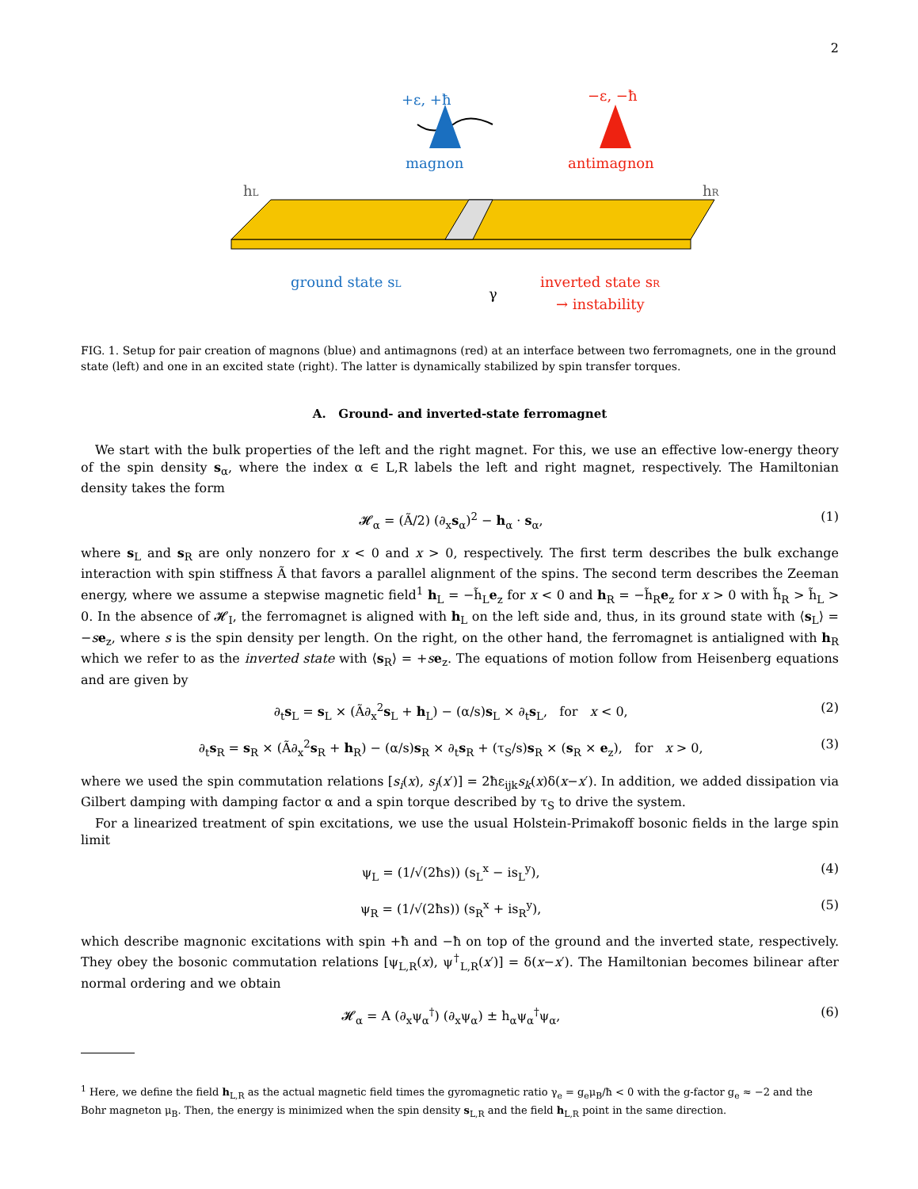2
+ε, +ħ
−ε, −ħ
magnon
antimagnon
hL
hR
ground state sL
γ
inverted state sR
→ instability
FIG. 1. Setup for pair creation of magnons (blue) and antimagnons (red) at an interface between two ferromagnets, one in the ground state (left) and one in an excited state (right). The latter is dynamically stabilized by spin transfer torques.
A. Ground- and inverted-state ferromagnet
We start with the bulk properties of the left and the right magnet. For this, we use an effective low-energy theory of the spin density s<sub>α</sub>, where the index α ∈ L,R labels the left and right magnet, respectively. The Hamiltonian density takes the form
𝓗<sub>α</sub> = (Ã/2) (∂<sub>x</sub>s<sub>α</sub>)<sup>2</sup> − h<sub>α</sub> · s<sub>α</sub>, (1)
where s<sub>L</sub> and s<sub>R</sub> are only nonzero for x < 0 and x > 0, respectively. The first term describes the bulk exchange interaction with spin stiffness Ã that favors a parallel alignment of the spins. The second term describes the Zeeman energy, where we assume a stepwise magnetic field<sup>1</sup> h<sub>L</sub> = −h̃<sub>L</sub>e<sub>z</sub> for x < 0 and h<sub>R</sub> = −h̃<sub>R</sub>e<sub>z</sub> for x > 0 with h̃<sub>R</sub> > h̃<sub>L</sub> > 0. In the absence of 𝓗<sub>I</sub>, the ferromagnet is aligned with h<sub>L</sub> on the left side and, thus, in its ground state with ⟨s<sub>L</sub>⟩ = −se<sub>z</sub>, where s is the spin density per length. On the right, on the other hand, the ferromagnet is antialigned with h<sub>R</sub> which we refer to as the inverted state with ⟨s<sub>R</sub>⟩ = +se<sub>z</sub>. The equations of motion follow from Heisenberg equations and are given by
∂<sub>t</sub>s<sub>L</sub> = s<sub>L</sub> × (Ã∂<sub>x</sub><sup>2</sup>s<sub>L</sub> + h<sub>L</sub>) − (α/s)s<sub>L</sub> × ∂<sub>t</sub>s<sub>L</sub>, for x < 0, (2)
∂<sub>t</sub>s<sub>R</sub> = s<sub>R</sub> × (Ã∂<sub>x</sub><sup>2</sup>s<sub>R</sub> + h<sub>R</sub>) − (α/s)s<sub>R</sub> × ∂<sub>t</sub>s<sub>R</sub> + (τ<sub>S</sub>/s)s<sub>R</sub> × (s<sub>R</sub> × e<sub>z</sub>), for x > 0, (3)
where we used the spin commutation relations [s<sub>i</sub>(x), s<sub>j</sub>(x′)] = 2ħε<sub>ijk</sub>s<sub>k</sub>(x)δ(x−x′). In addition, we added dissipation via Gilbert damping with damping factor α and a spin torque described by τ<sub>S</sub> to drive the system.
For a linearized treatment of spin excitations, we use the usual Holstein-Primakoff bosonic fields in the large spin limit
ψ<sub>L</sub> = (1/√(2ħs)) (s<sub>L</sub><sup>x</sup> − is<sub>L</sub><sup>y</sup>), (4)
ψ<sub>R</sub> = (1/√(2ħs)) (s<sub>R</sub><sup>x</sup> + is<sub>R</sub><sup>y</sup>), (5)
which describe magnonic excitations with spin +ħ and −ħ on top of the ground and the inverted state, respectively. They obey the bosonic commutation relations [ψ<sub>L,R</sub>(x), ψ<sup>†</sup><sub>L,R</sub>(x′)] = δ(x−x′). The Hamiltonian becomes bilinear after normal ordering and we obtain
𝓗<sub>α</sub> = A (∂<sub>x</sub>ψ<sub>α</sub><sup>†</sup>) (∂<sub>x</sub>ψ<sub>α</sub>) ± h<sub>α</sub>ψ<sub>α</sub><sup>†</sup>ψ<sub>α</sub>, (6)
<sup>1</sup> Here, we define the field h<sub>L,R</sub> as the actual magnetic field times the gyromagnetic ratio γ<sub>e</sub> = g<sub>e</sub>μ<sub>B</sub>/ħ < 0 with the g-factor g<sub>e</sub> ≈ −2 and the Bohr magneton μ<sub>B</sub>. Then, the energy is minimized when the spin density s<sub>L,R</sub> and the field h<sub>L,R</sub> point in the same direction.